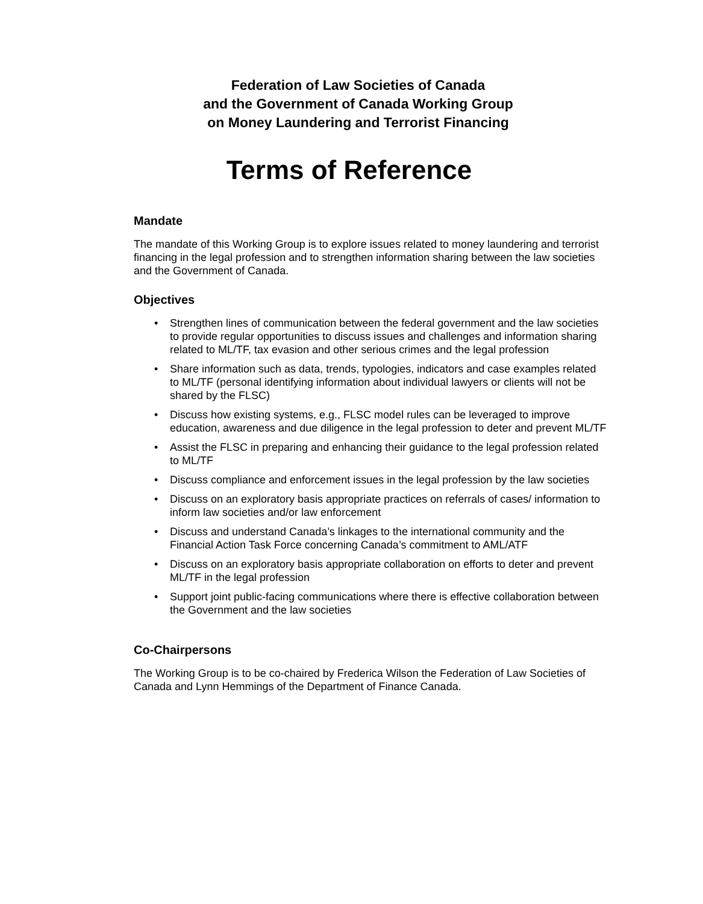Federation of Law Societies of Canada
and the Government of Canada Working Group
on Money Laundering and Terrorist Financing
Terms of Reference
Mandate
The mandate of this Working Group is to explore issues related to money laundering and terrorist financing in the legal profession and to strengthen information sharing between the law societies and the Government of Canada.
Objectives
• Strengthen lines of communication between the federal government and the law societies to provide regular opportunities to discuss issues and challenges and information sharing related to ML/TF, tax evasion and other serious crimes and the legal profession
• Share information such as data, trends, typologies, indicators and case examples related to ML/TF (personal identifying information about individual lawyers or clients will not be shared by the FLSC)
• Discuss how existing systems, e.g., FLSC model rules can be leveraged to improve education, awareness and due diligence in the legal profession to deter and prevent ML/TF
• Assist the FLSC in preparing and enhancing their guidance to the legal profession related to ML/TF
• Discuss compliance and enforcement issues in the legal profession by the law societies
• Discuss on an exploratory basis appropriate practices on referrals of cases/ information to inform law societies and/or law enforcement
• Discuss and understand Canada’s linkages to the international community and the Financial Action Task Force concerning Canada’s commitment to AML/ATF
• Discuss on an exploratory basis appropriate collaboration on efforts to deter and prevent ML/TF in the legal profession
• Support joint public-facing communications where there is effective collaboration between the Government and the law societies
Co-Chairpersons
The Working Group is to be co-chaired by Frederica Wilson the Federation of Law Societies of Canada and Lynn Hemmings of the Department of Finance Canada.